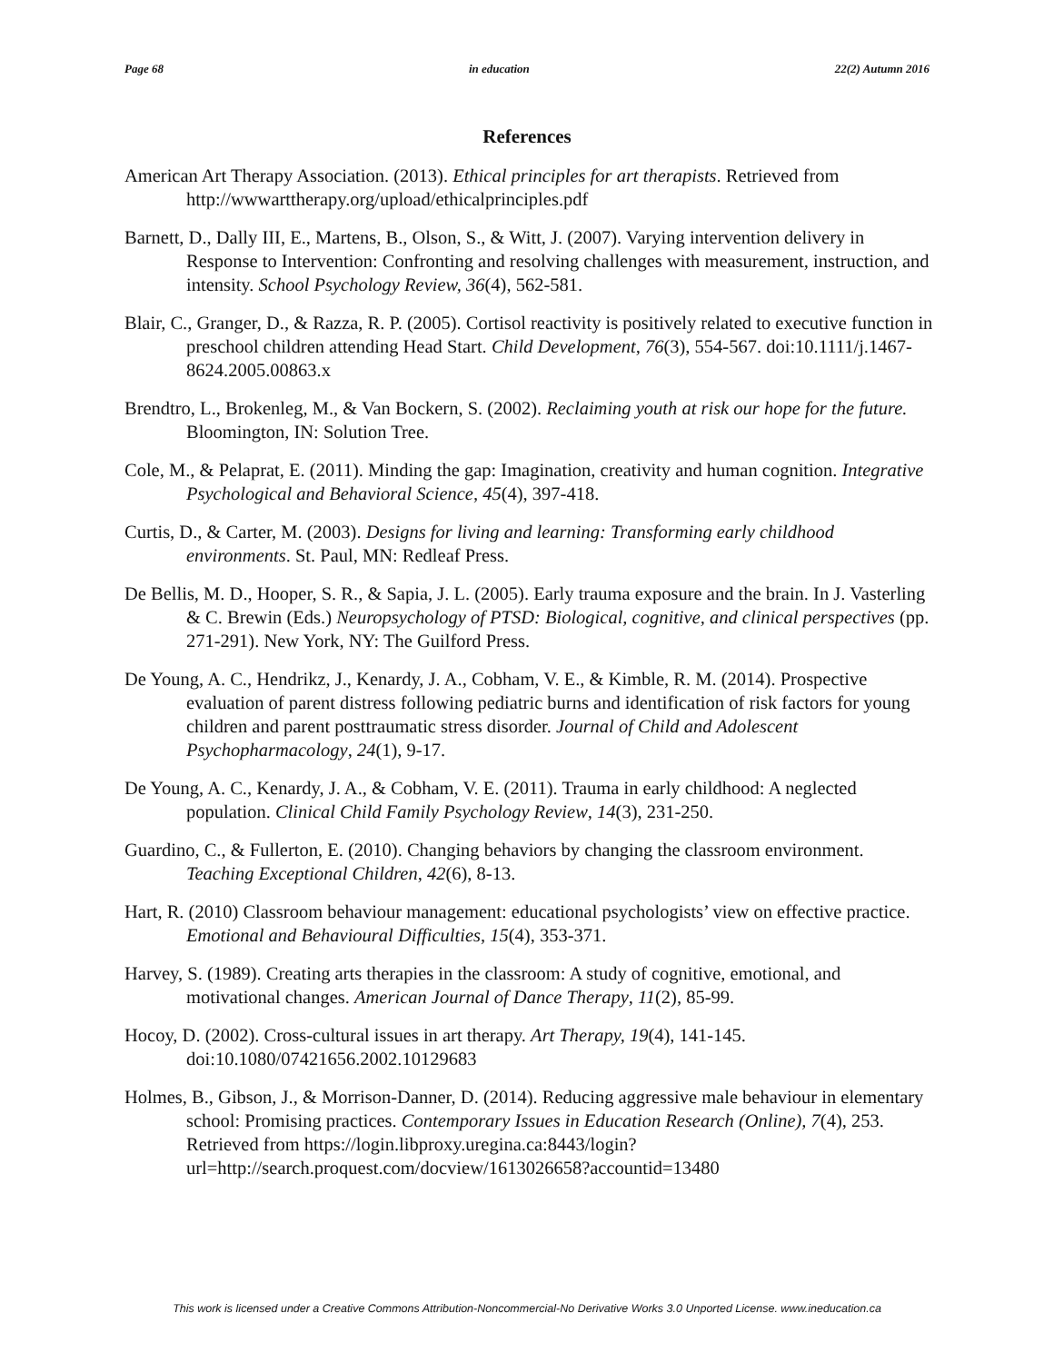Page 68 in education 22(2) Autumn 2016
References
American Art Therapy Association. (2013). Ethical principles for art therapists. Retrieved from http://wwwarttherapy.org/upload/ethicalprinciples.pdf
Barnett, D., Dally III, E., Martens, B., Olson, S., & Witt, J. (2007). Varying intervention delivery in Response to Intervention: Confronting and resolving challenges with measurement, instruction, and intensity. School Psychology Review, 36(4), 562-581.
Blair, C., Granger, D., & Razza, R. P. (2005). Cortisol reactivity is positively related to executive function in preschool children attending Head Start. Child Development, 76(3), 554-567. doi:10.1111/j.1467-8624.2005.00863.x
Brendtro, L., Brokenleg, M., & Van Bockern, S. (2002). Reclaiming youth at risk our hope for the future. Bloomington, IN: Solution Tree.
Cole, M., & Pelaprat, E. (2011). Minding the gap: Imagination, creativity and human cognition. Integrative Psychological and Behavioral Science, 45(4), 397-418.
Curtis, D., & Carter, M. (2003). Designs for living and learning: Transforming early childhood environments. St. Paul, MN: Redleaf Press.
De Bellis, M. D., Hooper, S. R., & Sapia, J. L. (2005). Early trauma exposure and the brain. In J. Vasterling & C. Brewin (Eds.) Neuropsychology of PTSD: Biological, cognitive, and clinical perspectives (pp. 271-291). New York, NY: The Guilford Press.
De Young, A. C., Hendrikz, J., Kenardy, J. A., Cobham, V. E., & Kimble, R. M. (2014). Prospective evaluation of parent distress following pediatric burns and identification of risk factors for young children and parent posttraumatic stress disorder. Journal of Child and Adolescent Psychopharmacology, 24(1), 9-17.
De Young, A. C., Kenardy, J. A., & Cobham, V. E. (2011). Trauma in early childhood: A neglected population. Clinical Child Family Psychology Review, 14(3), 231-250.
Guardino, C., & Fullerton, E. (2010). Changing behaviors by changing the classroom environment. Teaching Exceptional Children, 42(6), 8-13.
Hart, R. (2010) Classroom behaviour management: educational psychologists’ view on effective practice. Emotional and Behavioural Difficulties, 15(4), 353-371.
Harvey, S. (1989). Creating arts therapies in the classroom: A study of cognitive, emotional, and motivational changes. American Journal of Dance Therapy, 11(2), 85-99.
Hocoy, D. (2002). Cross-cultural issues in art therapy. Art Therapy, 19(4), 141-145. doi:10.1080/07421656.2002.10129683
Holmes, B., Gibson, J., & Morrison-Danner, D. (2014). Reducing aggressive male behaviour in elementary school: Promising practices. Contemporary Issues in Education Research (Online), 7(4), 253. Retrieved from https://login.libproxy.uregina.ca:8443/login?url=http://search.proquest.com/docview/1613026658?accountid=13480
This work is licensed under a Creative Commons Attribution-Noncommercial-No Derivative Works 3.0 Unported License. www.ineducation.ca